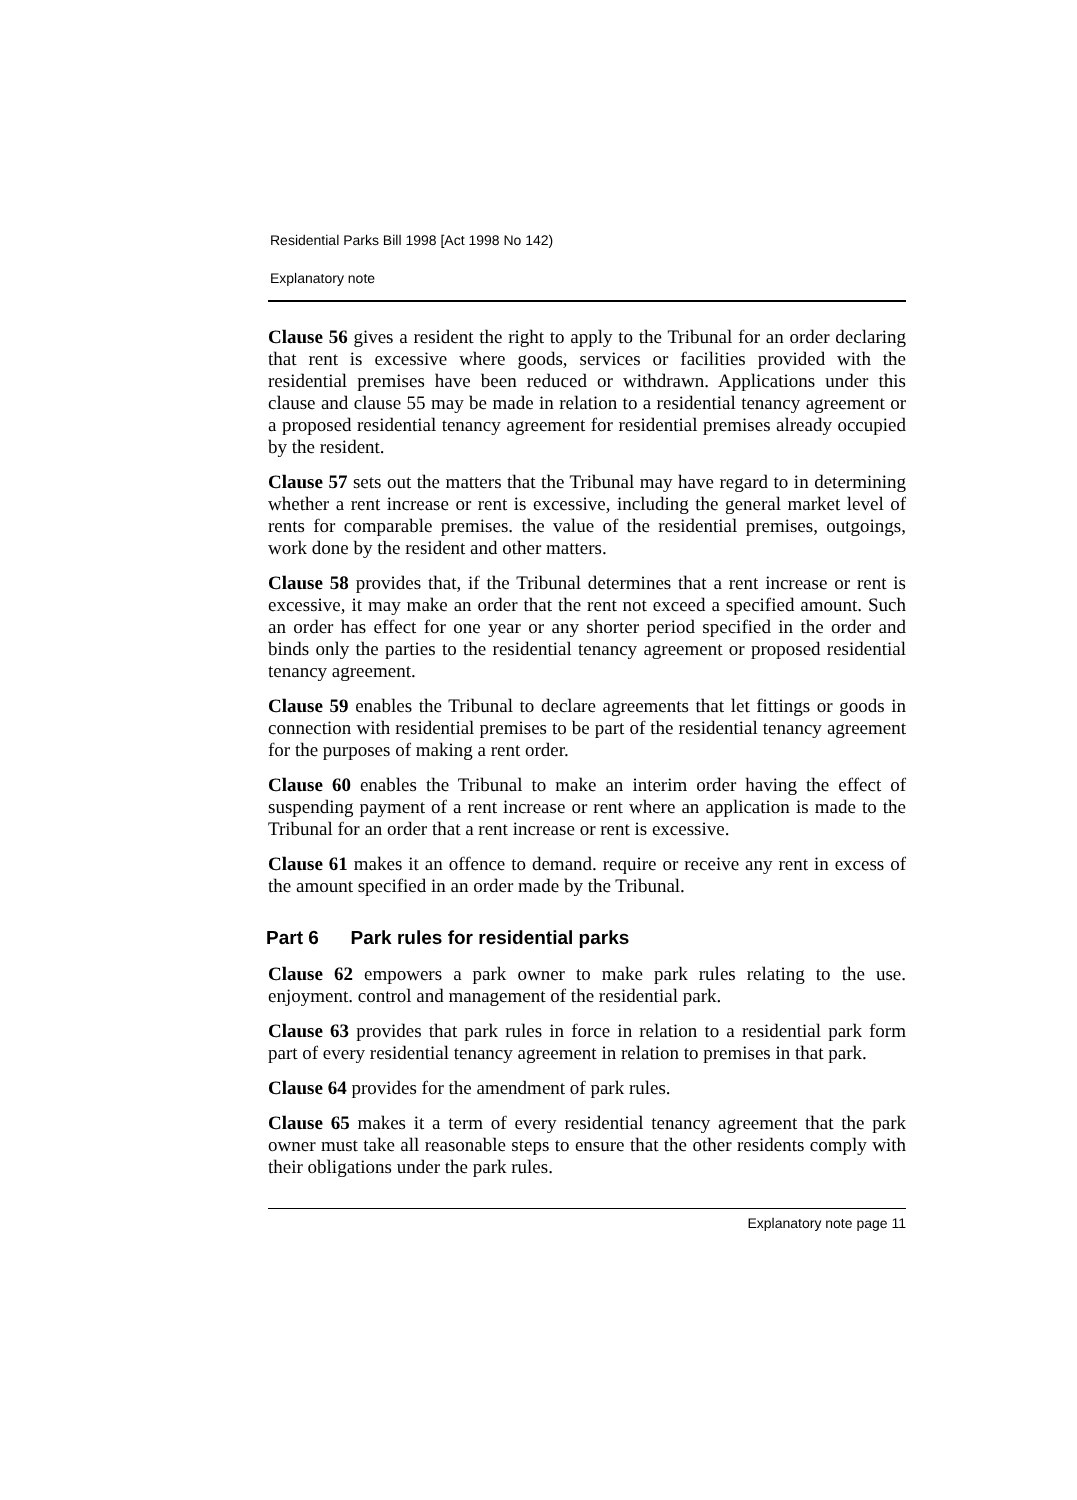Residential Parks Bill 1998 [Act 1998 No 142)
Explanatory note
Clause 56 gives a resident the right to apply to the Tribunal for an order declaring that rent is excessive where goods, services or facilities provided with the residential premises have been reduced or withdrawn. Applications under this clause and clause 55 may be made in relation to a residential tenancy agreement or a proposed residential tenancy agreement for residential premises already occupied by the resident.
Clause 57 sets out the matters that the Tribunal may have regard to in determining whether a rent increase or rent is excessive, including the general market level of rents for comparable premises. the value of the residential premises, outgoings, work done by the resident and other matters.
Clause 58 provides that, if the Tribunal determines that a rent increase or rent is excessive, it may make an order that the rent not exceed a specified amount. Such an order has effect for one year or any shorter period specified in the order and binds only the parties to the residential tenancy agreement or proposed residential tenancy agreement.
Clause 59 enables the Tribunal to declare agreements that let fittings or goods in connection with residential premises to be part of the residential tenancy agreement for the purposes of making a rent order.
Clause 60 enables the Tribunal to make an interim order having the effect of suspending payment of a rent increase or rent where an application is made to the Tribunal for an order that a rent increase or rent is excessive.
Clause 61 makes it an offence to demand. require or receive any rent in excess of the amount specified in an order made by the Tribunal.
Part 6 Park rules for residential parks
Clause 62 empowers a park owner to make park rules relating to the use. enjoyment. control and management of the residential park.
Clause 63 provides that park rules in force in relation to a residential park form part of every residential tenancy agreement in relation to premises in that park.
Clause 64 provides for the amendment of park rules.
Clause 65 makes it a term of every residential tenancy agreement that the park owner must take all reasonable steps to ensure that the other residents comply with their obligations under the park rules.
Explanatory note page 11